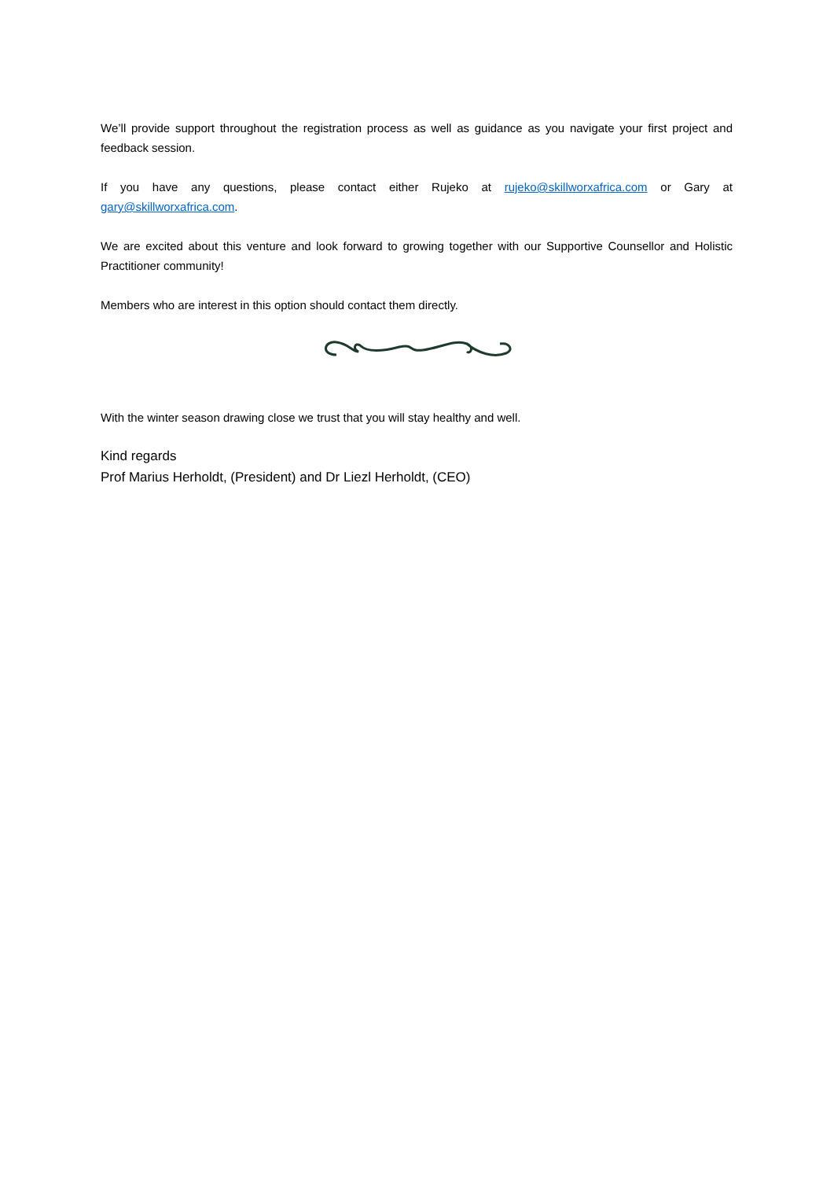We’ll provide support throughout the registration process as well as guidance as you navigate your first project and feedback session.
If you have any questions, please contact either Rujeko at rujeko@skillworxafrica.com or Gary at gary@skillworxafrica.com.
We are excited about this venture and look forward to growing together with our Supportive Counsellor and Holistic Practitioner community!
Members who are interest in this option should contact them directly.
With the winter season drawing close we trust that you will stay healthy and well.
Kind regards
Prof Marius Herholdt, (President) and Dr Liezl Herholdt, (CEO)